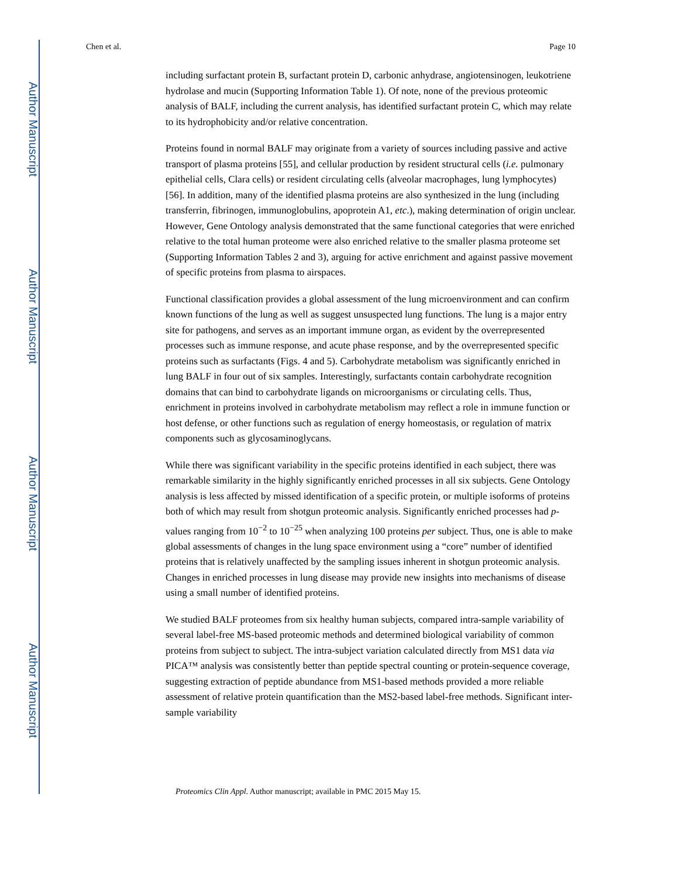Author Manuscript
Author Manuscript
Author Manuscript
Author Manuscript
Chen et al. Page 10
including surfactant protein B, surfactant protein D, carbonic anhydrase, angiotensinogen, leukotriene hydrolase and mucin (Supporting Information Table 1). Of note, none of the previous proteomic analysis of BALF, including the current analysis, has identified surfactant protein C, which may relate to its hydrophobicity and/or relative concentration.
Proteins found in normal BALF may originate from a variety of sources including passive and active transport of plasma proteins [55], and cellular production by resident structural cells (i.e. pulmonary epithelial cells, Clara cells) or resident circulating cells (alveolar macrophages, lung lymphocytes) [56]. In addition, many of the identified plasma proteins are also synthesized in the lung (including transferrin, fibrinogen, immunoglobulins, apoprotein A1, etc.), making determination of origin unclear. However, Gene Ontology analysis demonstrated that the same functional categories that were enriched relative to the total human proteome were also enriched relative to the smaller plasma proteome set (Supporting Information Tables 2 and 3), arguing for active enrichment and against passive movement of specific proteins from plasma to airspaces.
Functional classification provides a global assessment of the lung microenvironment and can confirm known functions of the lung as well as suggest unsuspected lung functions. The lung is a major entry site for pathogens, and serves as an important immune organ, as evident by the overrepresented processes such as immune response, and acute phase response, and by the overrepresented specific proteins such as surfactants (Figs. 4 and 5). Carbohydrate metabolism was significantly enriched in lung BALF in four out of six samples. Interestingly, surfactants contain carbohydrate recognition domains that can bind to carbohydrate ligands on microorganisms or circulating cells. Thus, enrichment in proteins involved in carbohydrate metabolism may reflect a role in immune function or host defense, or other functions such as regulation of energy homeostasis, or regulation of matrix components such as glycosaminoglycans.
While there was significant variability in the specific proteins identified in each subject, there was remarkable similarity in the highly significantly enriched processes in all six subjects. Gene Ontology analysis is less affected by missed identification of a specific protein, or multiple isoforms of proteins both of which may result from shotgun proteomic analysis. Significantly enriched processes had p-values ranging from 10<sup>−2</sup> to 10<sup>−25</sup> when analyzing 100 proteins per subject. Thus, one is able to make global assessments of changes in the lung space environment using a “core” number of identified proteins that is relatively unaffected by the sampling issues inherent in shotgun proteomic analysis. Changes in enriched processes in lung disease may provide new insights into mechanisms of disease using a small number of identified proteins.
We studied BALF proteomes from six healthy human subjects, compared intra-sample variability of several label-free MS-based proteomic methods and determined biological variability of common proteins from subject to subject. The intra-subject variation calculated directly from MS1 data via PICA™ analysis was consistently better than peptide spectral counting or protein-sequence coverage, suggesting extraction of peptide abundance from MS1-based methods provided a more reliable assessment of relative protein quantification than the MS2-based label-free methods. Significant inter-sample variability
Proteomics Clin Appl. Author manuscript; available in PMC 2015 May 15.